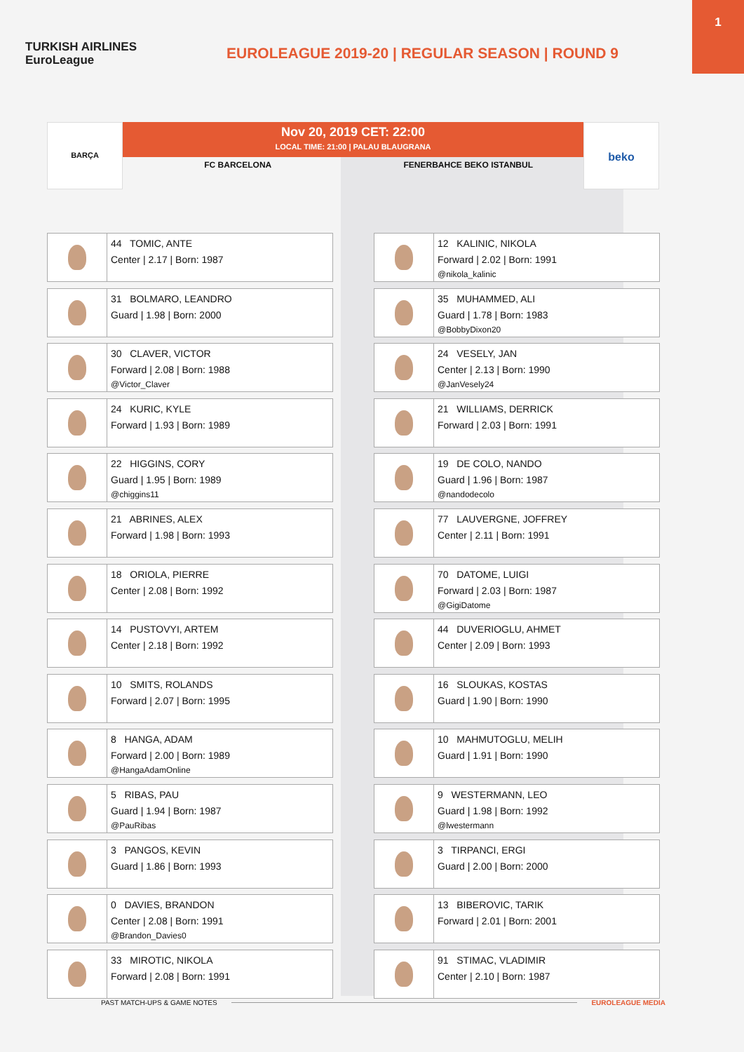1
TURKISH AIRLINES
EuroLeague
EUROLEAGUE 2019-20 | REGULAR SEASON | ROUND 9
BARÇA
Nov 20, 2019 CET: 22:00
LOCAL TIME: 21:00 | PALAU BLAUGRANA
FC BARCELONA FENERBAHCE BEKO ISTANBUL
beko
44 TOMIC, ANTE
Center | 2.17 | Born: 1987
31 BOLMARO, LEANDRO
Guard | 1.98 | Born: 2000
30 CLAVER, VICTOR
Forward | 2.08 | Born: 1988
@Victor_Claver
24 KURIC, KYLE
Forward | 1.93 | Born: 1989
22 HIGGINS, CORY
Guard | 1.95 | Born: 1989
@chiggins11
21 ABRINES, ALEX
Forward | 1.98 | Born: 1993
18 ORIOLA, PIERRE
Center | 2.08 | Born: 1992
14 PUSTOVYI, ARTEM
Center | 2.18 | Born: 1992
10 SMITS, ROLANDS
Forward | 2.07 | Born: 1995
8 HANGA, ADAM
Forward | 2.00 | Born: 1989
@HangaAdamOnline
5 RIBAS, PAU
Guard | 1.94 | Born: 1987
@PauRibas
3 PANGOS, KEVIN
Guard | 1.86 | Born: 1993
0 DAVIES, BRANDON
Center | 2.08 | Born: 1991
@Brandon_Davies0
33 MIROTIC, NIKOLA
Forward | 2.08 | Born: 1991
12 KALINIC, NIKOLA
Forward | 2.02 | Born: 1991
@nikola_kalinic
35 MUHAMMED, ALI
Guard | 1.78 | Born: 1983
@BobbyDixon20
24 VESELY, JAN
Center | 2.13 | Born: 1990
@JanVesely24
21 WILLIAMS, DERRICK
Forward | 2.03 | Born: 1991
19 DE COLO, NANDO
Guard | 1.96 | Born: 1987
@nandodecolo
77 LAUVERGNE, JOFFREY
Center | 2.11 | Born: 1991
70 DATOME, LUIGI
Forward | 2.03 | Born: 1987
@GigiDatome
44 DUVERIOGLU, AHMET
Center | 2.09 | Born: 1993
16 SLOUKAS, KOSTAS
Guard | 1.90 | Born: 1990
10 MAHMUTOGLU, MELIH
Guard | 1.91 | Born: 1990
9 WESTERMANN, LEO
Guard | 1.98 | Born: 1992
@lwestermann
3 TIRPANCI, ERGI
Guard | 2.00 | Born: 2000
13 BIBEROVIC, TARIK
Forward | 2.01 | Born: 2001
91 STIMAC, VLADIMIR
Center | 2.10 | Born: 1987
PAST MATCH-UPS & GAME NOTES EUROLEAGUE MEDIA